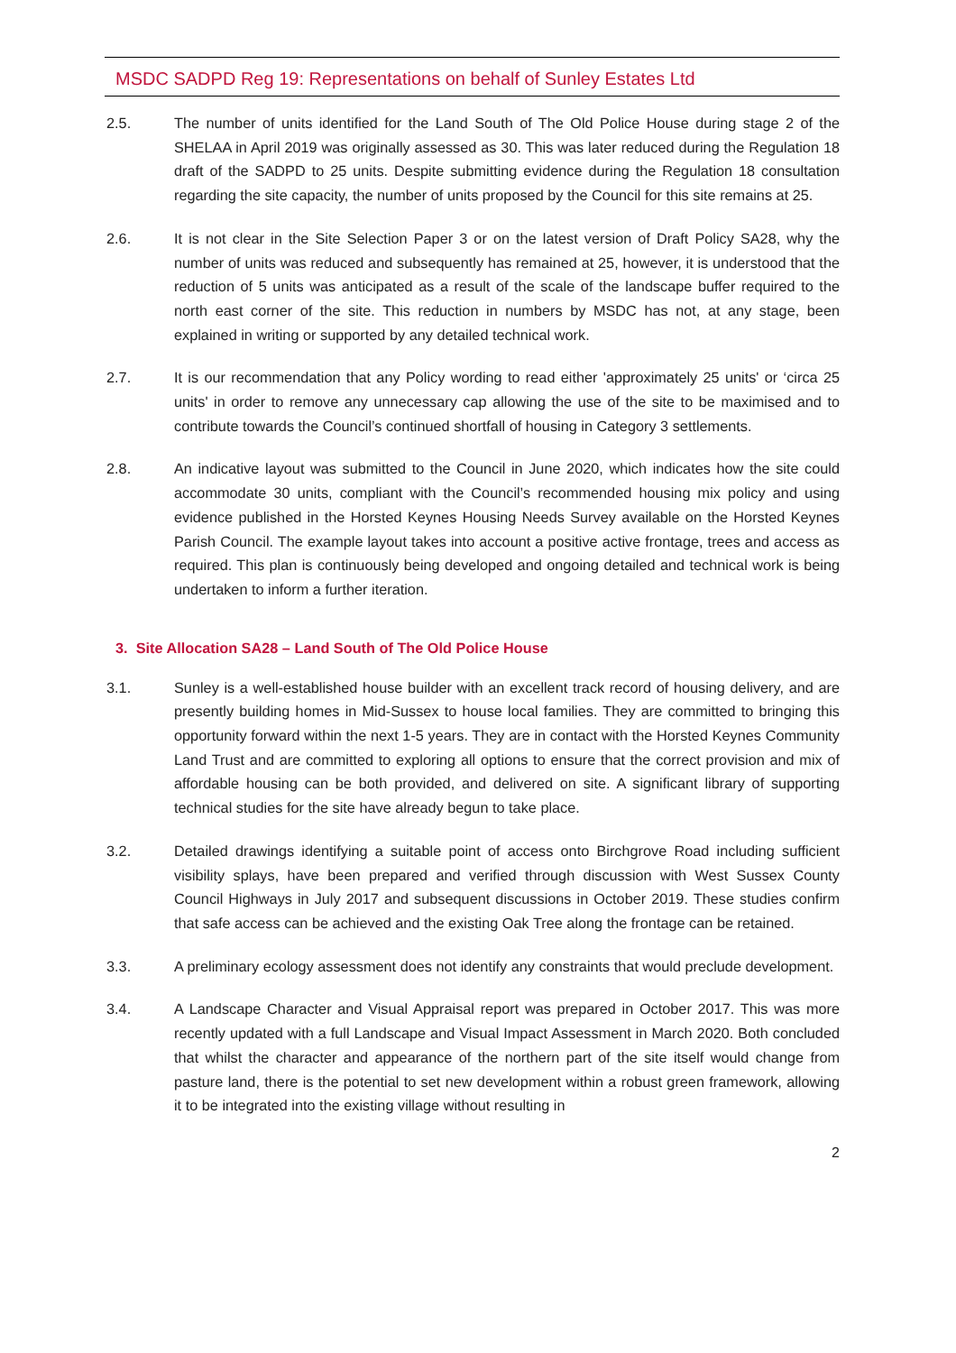MSDC SADPD Reg 19: Representations on behalf of Sunley Estates Ltd
2.5. The number of units identified for the Land South of The Old Police House during stage 2 of the SHELAA in April 2019 was originally assessed as 30. This was later reduced during the Regulation 18 draft of the SADPD to 25 units. Despite submitting evidence during the Regulation 18 consultation regarding the site capacity, the number of units proposed by the Council for this site remains at 25.
2.6. It is not clear in the Site Selection Paper 3 or on the latest version of Draft Policy SA28, why the number of units was reduced and subsequently has remained at 25, however, it is understood that the reduction of 5 units was anticipated as a result of the scale of the landscape buffer required to the north east corner of the site. This reduction in numbers by MSDC has not, at any stage, been explained in writing or supported by any detailed technical work.
2.7. It is our recommendation that any Policy wording to read either 'approximately 25 units' or ‘circa 25 units' in order to remove any unnecessary cap allowing the use of the site to be maximised and to contribute towards the Council’s continued shortfall of housing in Category 3 settlements.
2.8. An indicative layout was submitted to the Council in June 2020, which indicates how the site could accommodate 30 units, compliant with the Council’s recommended housing mix policy and using evidence published in the Horsted Keynes Housing Needs Survey available on the Horsted Keynes Parish Council. The example layout takes into account a positive active frontage, trees and access as required. This plan is continuously being developed and ongoing detailed and technical work is being undertaken to inform a further iteration.
3. Site Allocation SA28 – Land South of The Old Police House
3.1. Sunley is a well-established house builder with an excellent track record of housing delivery, and are presently building homes in Mid-Sussex to house local families. They are committed to bringing this opportunity forward within the next 1-5 years. They are in contact with the Horsted Keynes Community Land Trust and are committed to exploring all options to ensure that the correct provision and mix of affordable housing can be both provided, and delivered on site. A significant library of supporting technical studies for the site have already begun to take place.
3.2. Detailed drawings identifying a suitable point of access onto Birchgrove Road including sufficient visibility splays, have been prepared and verified through discussion with West Sussex County Council Highways in July 2017 and subsequent discussions in October 2019. These studies confirm that safe access can be achieved and the existing Oak Tree along the frontage can be retained.
3.3. A preliminary ecology assessment does not identify any constraints that would preclude development.
3.4. A Landscape Character and Visual Appraisal report was prepared in October 2017. This was more recently updated with a full Landscape and Visual Impact Assessment in March 2020. Both concluded that whilst the character and appearance of the northern part of the site itself would change from pasture land, there is the potential to set new development within a robust green framework, allowing it to be integrated into the existing village without resulting in
2